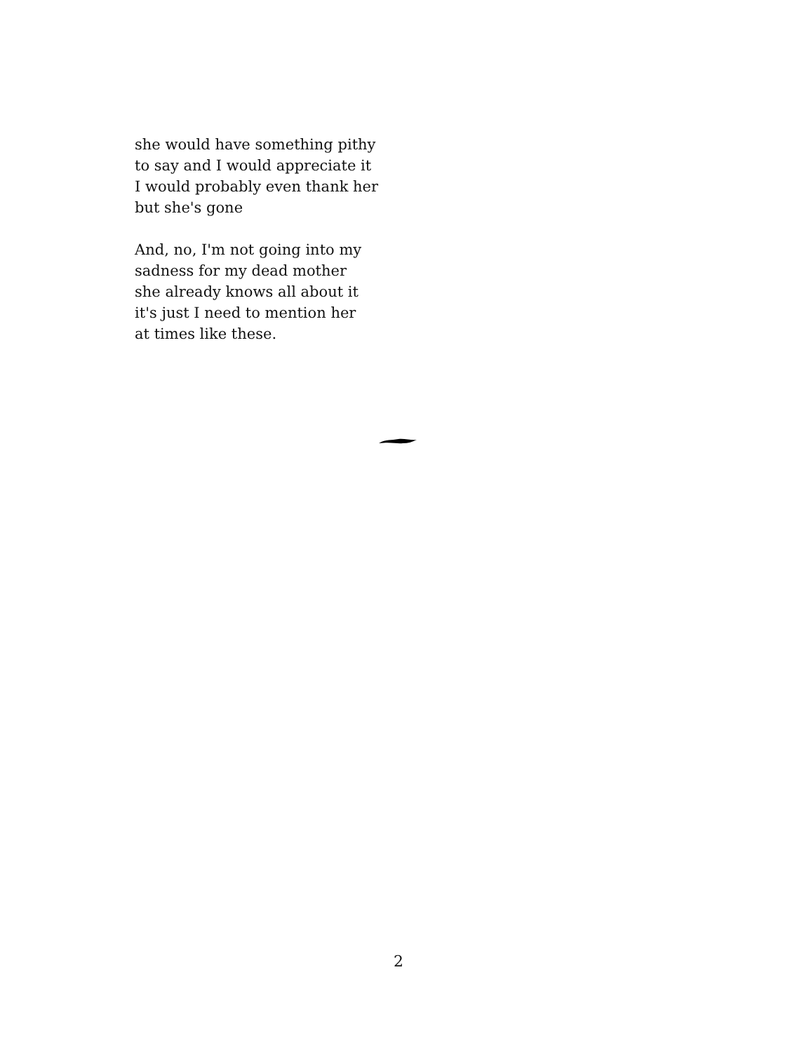she would have something pithy
to say and I would appreciate it
I would probably even thank her
but she's gone
And, no, I'm not going into my
sadness for my dead mother
she already knows all about it
it's just I need to mention her
at times like these.
2